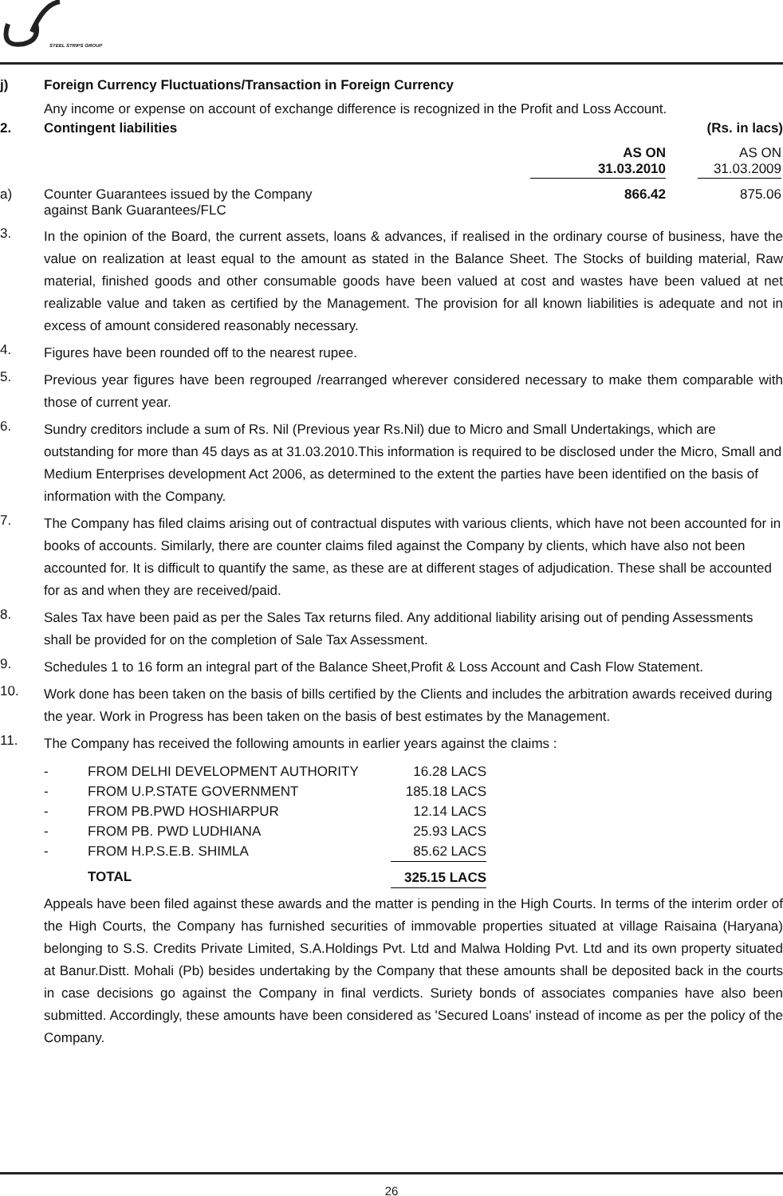STEEL STRIPS GROUP
j) Foreign Currency Fluctuations/Transaction in Foreign Currency
Any income or expense on account of exchange difference is recognized in the Profit and Loss Account.
2. Contingent liabilities (Rs. in lacs)
| | | AS ON 31.03.2010 | | AS ON 31.03.2009 |
| a) | Counter Guarantees issued by the Company against Bank Guarantees/FLC | 866.42 | | 875.06 |
3.
In the opinion of the Board, the current assets, loans & advances, if realised in the ordinary course of business, have the value on realization at least equal to the amount as stated in the Balance Sheet. The Stocks of building material, Raw material, finished goods and other consumable goods have been valued at cost and wastes have been valued at net realizable value and taken as certified by the Management. The provision for all known liabilities is adequate and not in excess of amount considered reasonably necessary.
4.
Figures have been rounded off to the nearest rupee.
5.
Previous year figures have been regrouped /rearranged wherever considered necessary to make them comparable with those of current year.
6.
Sundry creditors include a sum of Rs. Nil (Previous year Rs.Nil) due to Micro and Small Undertakings, which are outstanding for more than 45 days as at 31.03.2010.This information is required to be disclosed under the Micro, Small and Medium Enterprises development Act 2006, as determined to the extent the parties have been identified on the basis of information with the Company.
7.
The Company has filed claims arising out of contractual disputes with various clients, which have not been accounted for in books of accounts. Similarly, there are counter claims filed against the Company by clients, which have also not been accounted for. It is difficult to quantify the same, as these are at different stages of adjudication. These shall be accounted for as and when they are received/paid.
8.
Sales Tax have been paid as per the Sales Tax returns filed. Any additional liability arising out of pending Assessments shall be provided for on the completion of Sale Tax Assessment.
9.
Schedules 1 to 16 form an integral part of the Balance Sheet,Profit & Loss Account and Cash Flow Statement.
10.
Work done has been taken on the basis of bills certified by the Clients and includes the arbitration awards received during the year. Work in Progress has been taken on the basis of best estimates by the Management.
11.
The Company has received the following amounts in earlier years against the claims :
| - | FROM DELHI DEVELOPMENT AUTHORITY | 16.28 LACS |
| - | FROM U.P.STATE GOVERNMENT | 185.18 LACS |
| - | FROM PB.PWD HOSHIARPUR | 12.14 LACS |
| - | FROM PB. PWD LUDHIANA | 25.93 LACS |
| - | FROM H.P.S.E.B. SHIMLA | 85.62 LACS |
| | TOTAL | 325.15 LACS |
Appeals have been filed against these awards and the matter is pending in the High Courts. In terms of the interim order of the High Courts, the Company has furnished securities of immovable properties situated at village Raisaina (Haryana) belonging to S.S. Credits Private Limited, S.A.Holdings Pvt. Ltd and Malwa Holding Pvt. Ltd and its own property situated at Banur.Distt. Mohali (Pb) besides undertaking by the Company that these amounts shall be deposited back in the courts in case decisions go against the Company in final verdicts. Suriety bonds of associates companies have also been submitted. Accordingly, these amounts have been considered as 'Secured Loans' instead of income as per the policy of the Company.
26